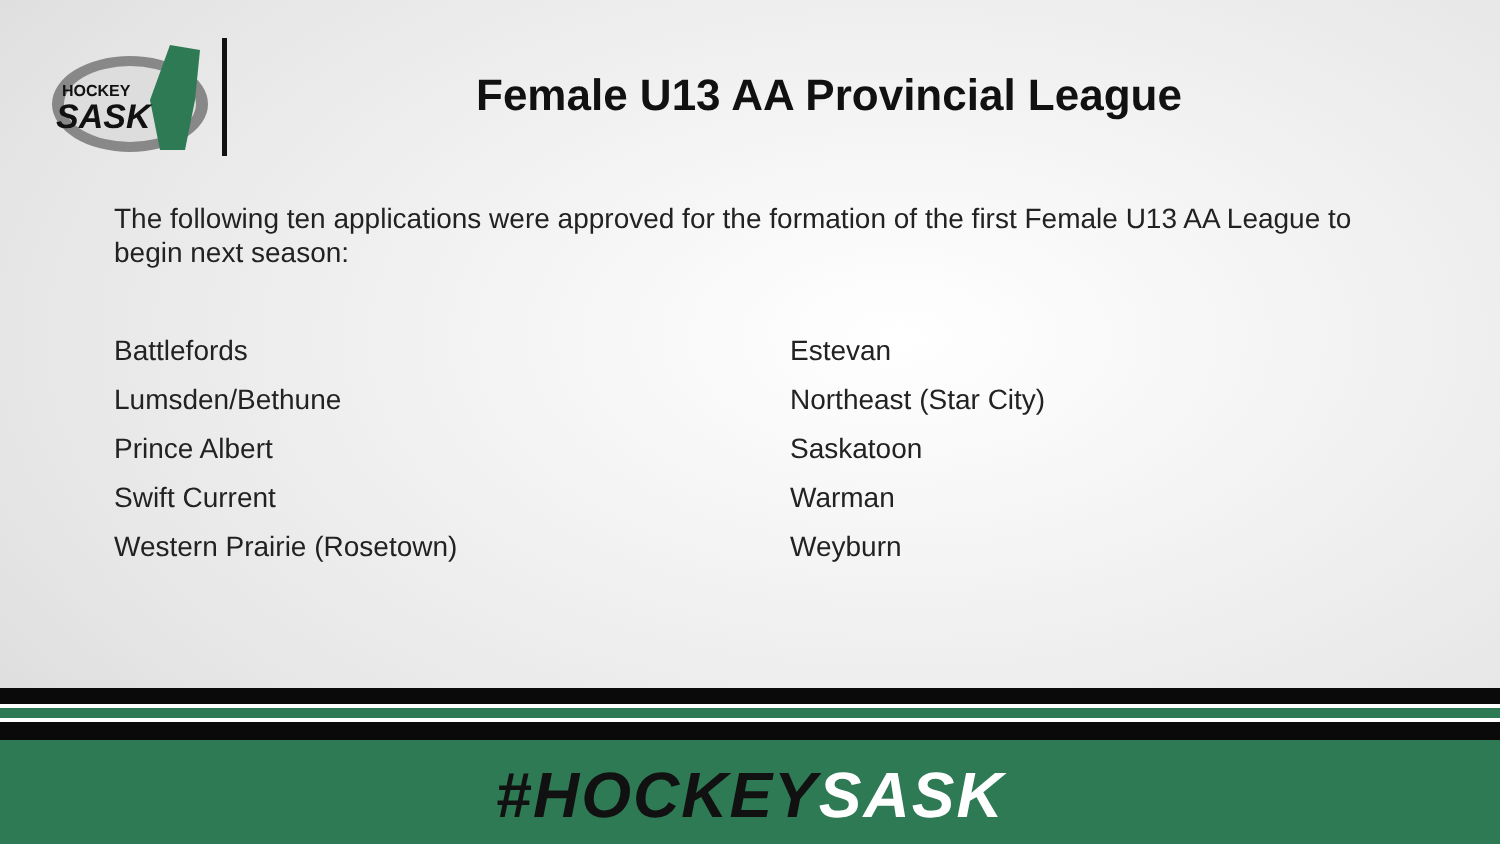HOCKEY
SASK
Female U13 AA Provincial League
The following ten applications were approved for the formation of the first Female U13 AA League to begin next season:
Battlefords
Lumsden/Bethune
Prince Albert
Swift Current
Western Prairie (Rosetown)
Estevan
Northeast (Star City)
Saskatoon
Warman
Weyburn
#HOCKEY SASK